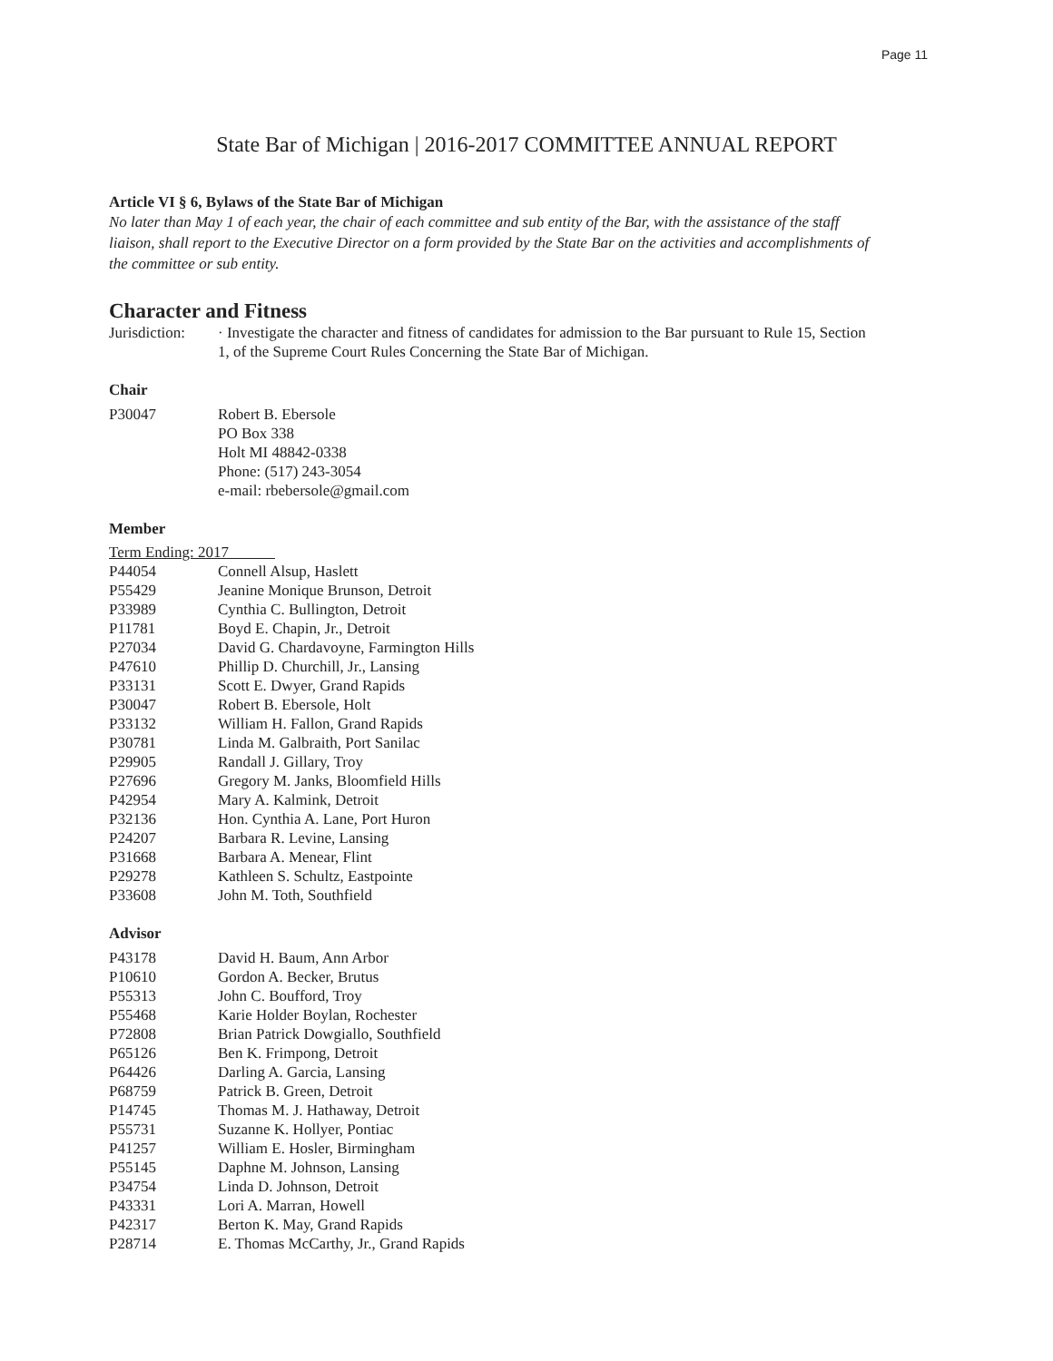Page 11
State Bar of Michigan | 2016-2017 COMMITTEE ANNUAL REPORT
Article VI § 6, Bylaws of the State Bar of Michigan
No later than May 1 of each year, the chair of each committee and sub entity of the Bar, with the assistance of the staff liaison, shall report to the Executive Director on a form provided by the State Bar on the activities and accomplishments of the committee or sub entity.
Character and Fitness
| Jurisdiction: | · Investigate the character and fitness of candidates for admission to the Bar pursuant to Rule 15, Section 1, of the Supreme Court Rules Concerning the State Bar of Michigan. |
Chair
| P30047 | Robert B. Ebersole PO Box 338 Holt MI 48842-0338 Phone: (517) 243-3054 e-mail: rbebersole@gmail.com |
Member
Term Ending: 2017
| P44054 | Connell Alsup, Haslett |
| P55429 | Jeanine Monique Brunson, Detroit |
| P33989 | Cynthia C. Bullington, Detroit |
| P11781 | Boyd E. Chapin, Jr., Detroit |
| P27034 | David G. Chardavoyne, Farmington Hills |
| P47610 | Phillip D. Churchill, Jr., Lansing |
| P33131 | Scott E. Dwyer, Grand Rapids |
| P30047 | Robert B. Ebersole, Holt |
| P33132 | William H. Fallon, Grand Rapids |
| P30781 | Linda M. Galbraith, Port Sanilac |
| P29905 | Randall J. Gillary, Troy |
| P27696 | Gregory M. Janks, Bloomfield Hills |
| P42954 | Mary A. Kalmink, Detroit |
| P32136 | Hon. Cynthia A. Lane, Port Huron |
| P24207 | Barbara R. Levine, Lansing |
| P31668 | Barbara A. Menear, Flint |
| P29278 | Kathleen S. Schultz, Eastpointe |
| P33608 | John M. Toth, Southfield |
Advisor
| P43178 | David H. Baum, Ann Arbor |
| P10610 | Gordon A. Becker, Brutus |
| P55313 | John C. Boufford, Troy |
| P55468 | Karie Holder Boylan, Rochester |
| P72808 | Brian Patrick Dowgiallo, Southfield |
| P65126 | Ben K. Frimpong, Detroit |
| P64426 | Darling A. Garcia, Lansing |
| P68759 | Patrick B. Green, Detroit |
| P14745 | Thomas M. J. Hathaway, Detroit |
| P55731 | Suzanne K. Hollyer, Pontiac |
| P41257 | William E. Hosler, Birmingham |
| P55145 | Daphne M. Johnson, Lansing |
| P34754 | Linda D. Johnson, Detroit |
| P43331 | Lori A. Marran, Howell |
| P42317 | Berton K. May, Grand Rapids |
| P28714 | E. Thomas McCarthy, Jr., Grand Rapids |